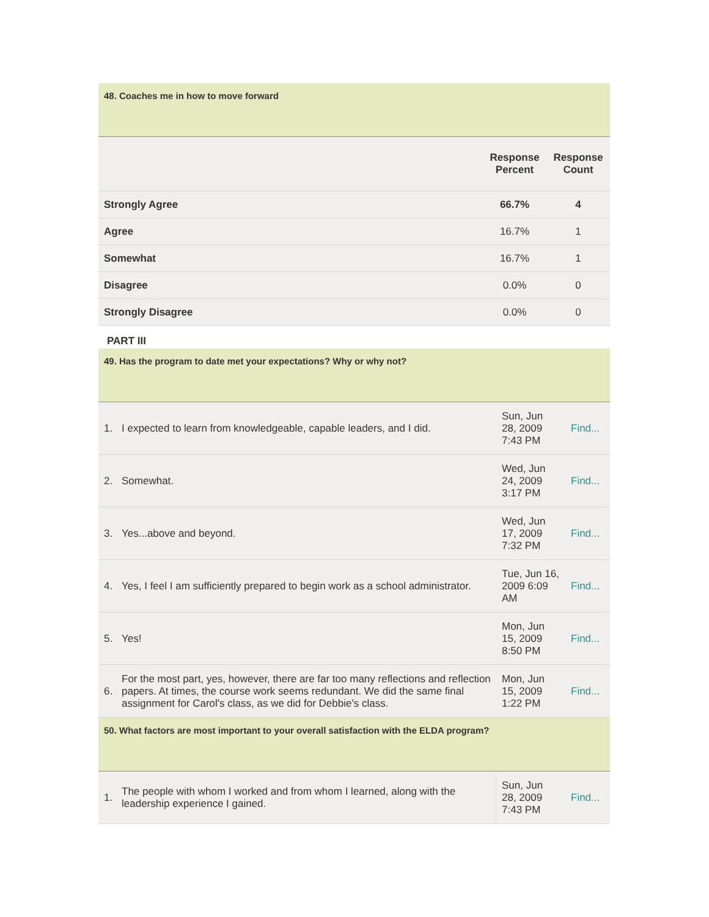48. Coaches me in how to move forward
| | Response Percent | Response Count |
| --- | --- | --- |
| Strongly Agree | 66.7% | 4 |
| Agree | 16.7% | 1 |
| Somewhat | 16.7% | 1 |
| Disagree | 0.0% | 0 |
| Strongly Disagree | 0.0% | 0 |
PART III
49. Has the program to date met your expectations? Why or why not?
| 1. | I expected to learn from knowledgeable, capable leaders, and I did. | Sun, Jun 28, 2009 7:43 PM | Find... |
| 2. | Somewhat. | Wed, Jun 24, 2009 3:17 PM | Find... |
| 3. | Yes...above and beyond. | Wed, Jun 17, 2009 7:32 PM | Find... |
| 4. | Yes, I feel I am sufficiently prepared to begin work as a school administrator. | Tue, Jun 16, 2009 6:09 AM | Find... |
| 5. | Yes! | Mon, Jun 15, 2009 8:50 PM | Find... |
| 6. | For the most part, yes, however, there are far too many reflections and reflection papers. At times, the course work seems redundant. We did the same final assignment for Carol's class, as we did for Debbie's class. | Mon, Jun 15, 2009 1:22 PM | Find... |
50. What factors are most important to your overall satisfaction with the ELDA program?
| 1. | The people with whom I worked and from whom I learned, along with the leadership experience I gained. | Sun, Jun 28, 2009 7:43 PM | Find... |